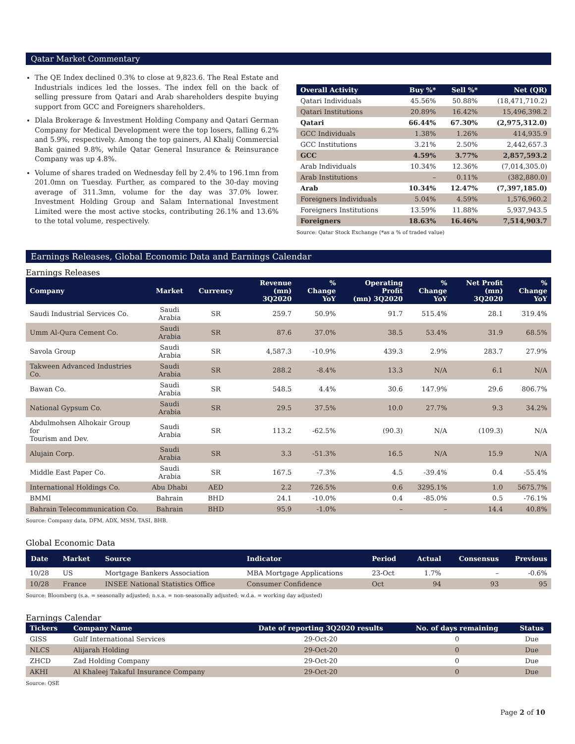Qatar Market Commentary
The QE Index declined 0.3% to close at 9,823.6. The Real Estate and Industrials indices led the losses. The index fell on the back of selling pressure from Qatari and Arab shareholders despite buying support from GCC and Foreigners shareholders.
Dlala Brokerage & Investment Holding Company and Qatari German Company for Medical Development were the top losers, falling 6.2% and 5.9%, respectively. Among the top gainers, Al Khalij Commercial Bank gained 9.8%, while Qatar General Insurance & Reinsurance Company was up 4.8%.
Volume of shares traded on Wednesday fell by 2.4% to 196.1mn from 201.0mn on Tuesday. Further, as compared to the 30-day moving average of 311.3mn, volume for the day was 37.0% lower. Investment Holding Group and Salam International Investment Limited were the most active stocks, contributing 26.1% and 13.6% to the total volume, respectively.
| Overall Activity | Buy %* | Sell %* | Net (QR) |
| --- | --- | --- | --- |
| Qatari Individuals | 45.56% | 50.88% | (18,471,710.2) |
| Qatari Institutions | 20.89% | 16.42% | 15,496,398.2 |
| Qatari | 66.44% | 67.30% | (2,975,312.0) |
| GCC Individuals | 1.38% | 1.26% | 414,935.9 |
| GCC Institutions | 3.21% | 2.50% | 2,442,657.3 |
| GCC | 4.59% | 3.77% | 2,857,593.2 |
| Arab Individuals | 10.34% | 12.36% | (7,014,305.0) |
| Arab Institutions | – | 0.11% | (382,880.0) |
| Arab | 10.34% | 12.47% | (7,397,185.0) |
| Foreigners Individuals | 5.04% | 4.59% | 1,576,960.2 |
| Foreigners Institutions | 13.59% | 11.88% | 5,937,943.5 |
| Foreigners | 18.63% | 16.46% | 7,514,903.7 |
Source: Qatar Stock Exchange (*as a % of traded value)
Earnings Releases, Global Economic Data and Earnings Calendar
Earnings Releases
| Company | Market | Currency | Revenue (mn) 3Q2020 | % Change YoY | Operating Profit (mn) 3Q2020 | % Change YoY | Net Profit (mn) 3Q2020 | % Change YoY |
| --- | --- | --- | --- | --- | --- | --- | --- | --- |
| Saudi Industrial Services Co. | Saudi Arabia | SR | 259.7 | 50.9% | 91.7 | 515.4% | 28.1 | 319.4% |
| Umm Al-Qura Cement Co. | Saudi Arabia | SR | 87.6 | 37.0% | 38.5 | 53.4% | 31.9 | 68.5% |
| Savola Group | Saudi Arabia | SR | 4,587.3 | -10.9% | 439.3 | 2.9% | 283.7 | 27.9% |
| Takween Advanced Industries Co. | Saudi Arabia | SR | 288.2 | -8.4% | 13.3 | N/A | 6.1 | N/A |
| Bawan Co. | Saudi Arabia | SR | 548.5 | 4.4% | 30.6 | 147.9% | 29.6 | 806.7% |
| National Gypsum Co. | Saudi Arabia | SR | 29.5 | 37.5% | 10.0 | 27.7% | 9.3 | 34.2% |
| Abdulmohsen Alhokair Group for Tourism and Dev. | Saudi Arabia | SR | 113.2 | -62.5% | (90.3) | N/A | (109.3) | N/A |
| Alujain Corp. | Saudi Arabia | SR | 3.3 | -51.3% | 16.5 | N/A | 15.9 | N/A |
| Middle East Paper Co. | Saudi Arabia | SR | 167.5 | -7.3% | 4.5 | -39.4% | 0.4 | -55.4% |
| International Holdings Co. | Abu Dhabi | AED | 2.2 | 726.5% | 0.6 | 3295.1% | 1.0 | 5675.7% |
| BMMI | Bahrain | BHD | 24.1 | -10.0% | 0.4 | -85.0% | 0.5 | -76.1% |
| Bahrain Telecommunication Co. | Bahrain | BHD | 95.9 | -1.0% | – | – | 14.4 | 40.8% |
Source: Company data, DFM, ADX, MSM, TASI, BHB.
Global Economic Data
| Date | Market | Source | Indicator | Period | Actual | Consensus | Previous |
| --- | --- | --- | --- | --- | --- | --- | --- |
| 10/28 | US | Mortgage Bankers Association | MBA Mortgage Applications | 23-Oct | 1.7% | – | -0.6% |
| 10/28 | France | INSEE National Statistics Office | Consumer Confidence | Oct | 94 | 93 | 95 |
Source: Bloomberg (s.a. = seasonally adjusted; n.s.a. = non-seasonally adjusted; w.d.a. = working day adjusted)
Earnings Calendar
| Tickers | Company Name | Date of reporting 3Q2020 results | No. of days remaining | Status |
| --- | --- | --- | --- | --- |
| GISS | Gulf International Services | 29-Oct-20 | 0 | Due |
| NLCS | Alijarah Holding | 29-Oct-20 | 0 | Due |
| ZHCD | Zad Holding Company | 29-Oct-20 | 0 | Due |
| AKHI | Al Khaleej Takaful Insurance Company | 29-Oct-20 | 0 | Due |
Source: QSE
Page 2 of 10